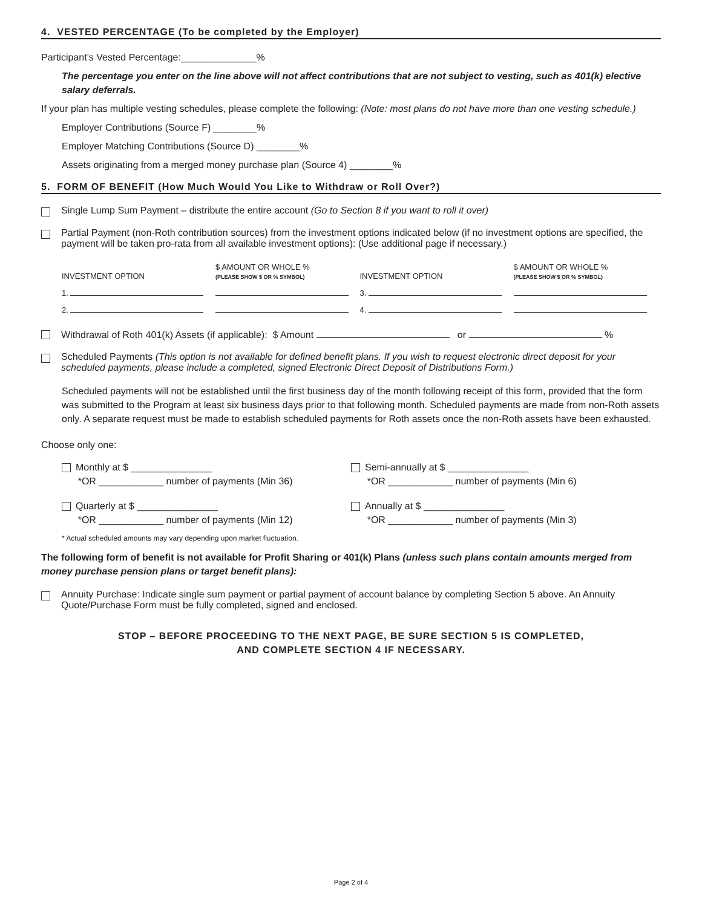4. VESTED PERCENTAGE (To be completed by the Employer)
Participant’s Vested Percentage:______________%
The percentage you enter on the line above will not affect contributions that are not subject to vesting, such as 401(k) elective salary deferrals.
If your plan has multiple vesting schedules, please complete the following: (Note: most plans do not have more than one vesting schedule.)
Employer Contributions (Source F) ________%
Employer Matching Contributions (Source D) ________%
Assets originating from a merged money purchase plan (Source 4) ________%
5. FORM OF BENEFIT (How Much Would You Like to Withdraw or Roll Over?)
Single Lump Sum Payment – distribute the entire account (Go to Section 8 if you want to roll it over)
Partial Payment (non-Roth contribution sources) from the investment options indicated below (if no investment options are specified, the payment will be taken pro-rata from all available investment options): (Use additional page if necessary.)
| INVESTMENT OPTION | $ AMOUNT OR WHOLE % (PLEASE SHOW $ OR % SYMBOL) | INVESTMENT OPTION | $ AMOUNT OR WHOLE % (PLEASE SHOW $ OR % SYMBOL) |
| --- | --- | --- | --- |
| 1. | | 3. | |
| 2. | | 4. | |
Withdrawal of Roth 401(k) Assets (if applicable): $ Amount or %
Scheduled Payments (This option is not available for defined benefit plans. If you wish to request electronic direct deposit for your scheduled payments, please include a completed, signed Electronic Direct Deposit of Distributions Form.)
Scheduled payments will not be established until the first business day of the month following receipt of this form, provided that the form was submitted to the Program at least six business days prior to that following month. Scheduled payments are made from non-Roth assets only. A separate request must be made to establish scheduled payments for Roth assets once the non-Roth assets have been exhausted.
Choose only one:
Monthly at $ _______________
*OR ____________ number of payments (Min 36)
Semi-annually at $ _______________
*OR ____________ number of payments (Min 6)
Quarterly at $ _______________
*OR ____________ number of payments (Min 12)
Annually at $ _______________
*OR ____________ number of payments (Min 3)
* Actual scheduled amounts may vary depending upon market fluctuation.
The following form of benefit is not available for Profit Sharing or 401(k) Plans (unless such plans contain amounts merged from money purchase pension plans or target benefit plans):
Annuity Purchase: Indicate single sum payment or partial payment of account balance by completing Section 5 above. An Annuity Quote/Purchase Form must be fully completed, signed and enclosed.
STOP – BEFORE PROCEEDING TO THE NEXT PAGE, BE SURE SECTION 5 IS COMPLETED,
AND COMPLETE SECTION 4 IF NECESSARY.
Page 2 of 4